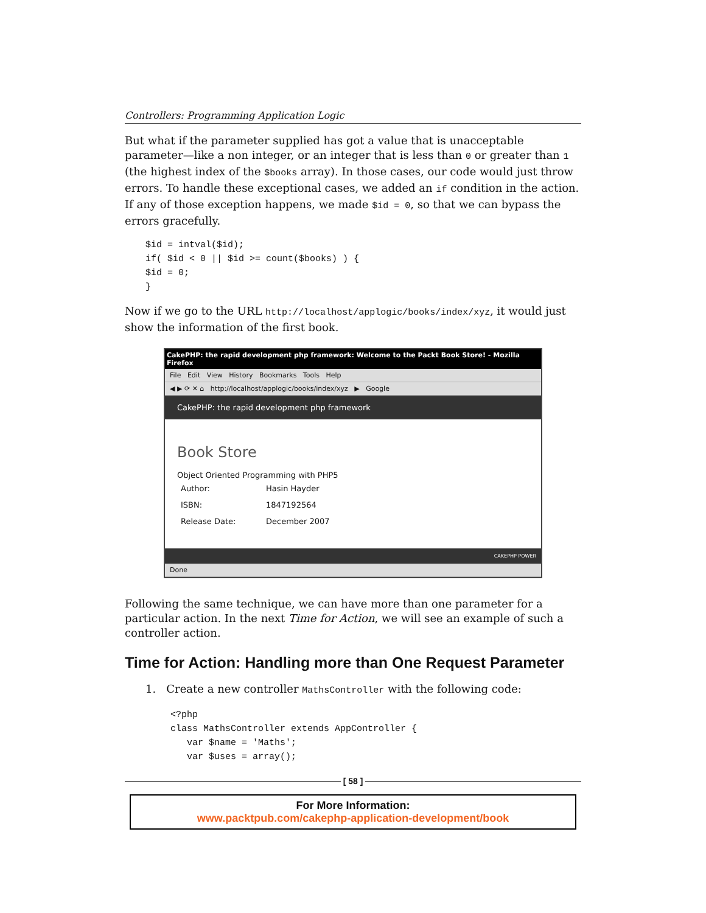Controllers: Programming Application Logic
But what if the parameter supplied has got a value that is unacceptable parameter—like a non integer, or an integer that is less than 0 or greater than 1 (the highest index of the $books array). In those cases, our code would just throw errors. To handle these exceptional cases, we added an if condition in the action. If any of those exception happens, we made $id = 0, so that we can bypass the errors gracefully.
$id = intval($id);
if( $id < 0 || $id >= count($books) ) {
$id = 0;
}
Now if we go to the URL http://localhost/applogic/books/index/xyz, it would just show the information of the first book.
CakePHP: the rapid development php framework: Welcome to the Packt Book Store! - Mozilla Firefox
File Edit View History Bookmarks Tools Help
◀ ▶ ⟳ ✕ ⌂ http://localhost/applogic/books/index/xyz ▶ Google
CakePHP: the rapid development php framework
Book Store
Object Oriented Programming with PHP5
| Author: | Hasin Hayder |
| ISBN: | 1847192564 |
| Release Date: | December 2007 |
CAKEPHP POWER
Done
Following the same technique, we can have more than one parameter for a particular action. In the next Time for Action, we will see an example of such a controller action.
Time for Action: Handling more than One Request Parameter
1. Create a new controller MathsController with the following code:
<?php
class MathsController extends AppController {
   var $name = 'Maths';
   var $uses = array();
[ 58 ]
For More Information:
www.packtpub.com/cakephp-application-development/book